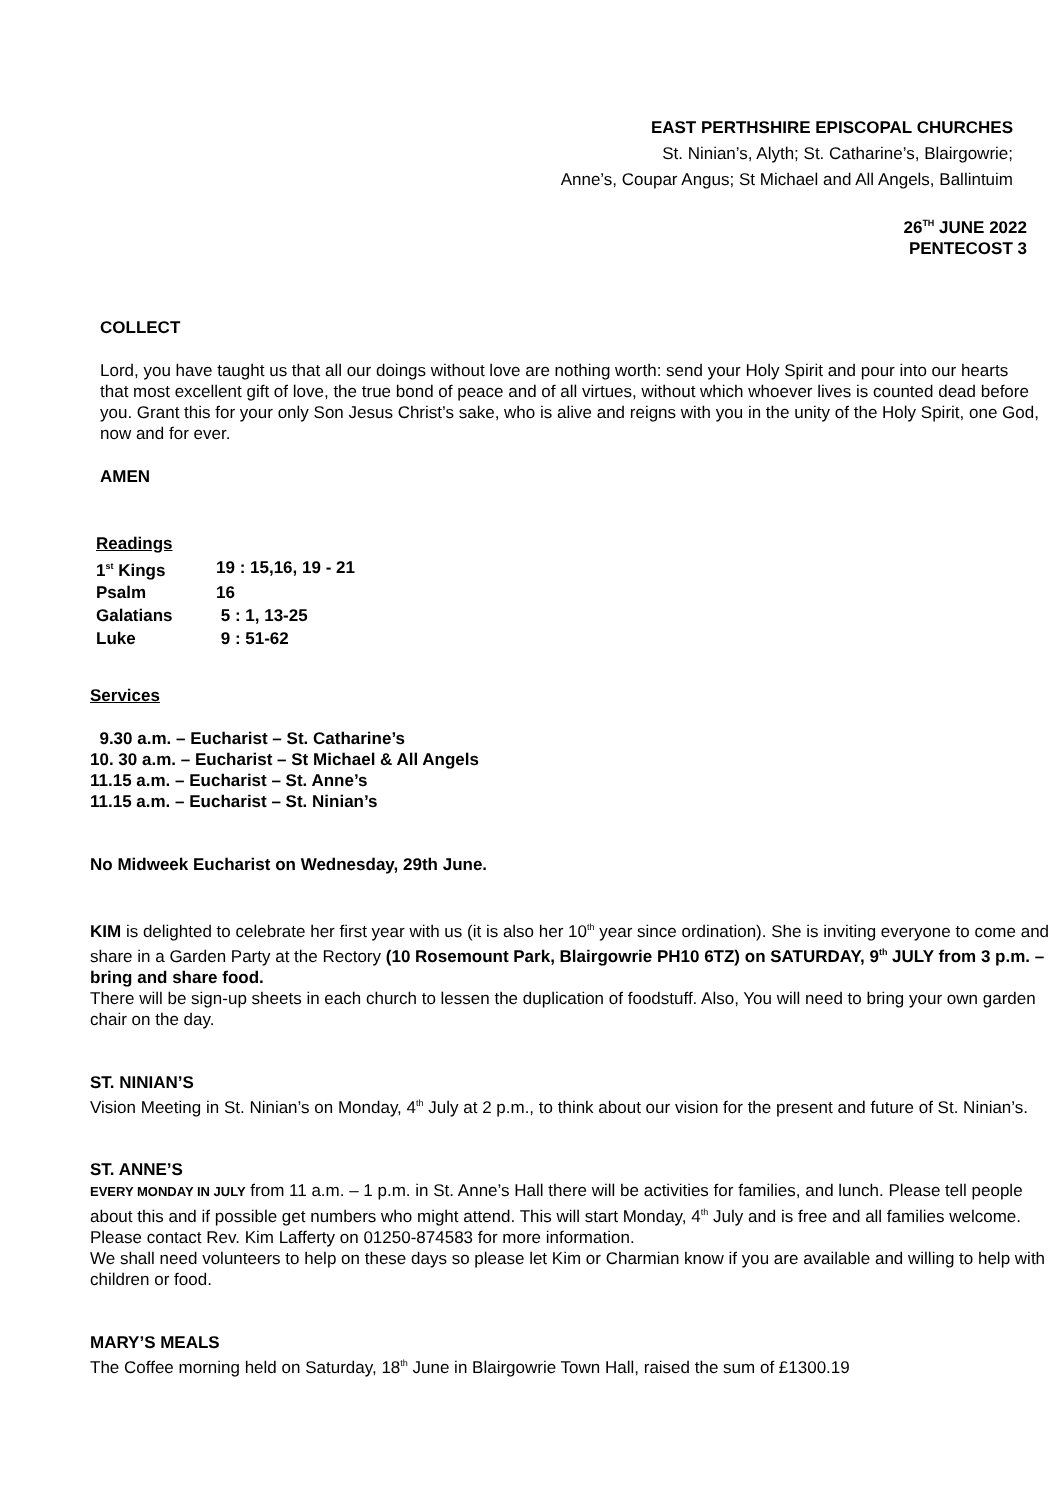EAST PERTHSHIRE EPISCOPAL CHURCHES
St. Ninian’s, Alyth; St. Catharine’s, Blairgowrie;
Anne’s, Coupar Angus; St Michael and All Angels, Ballintuim
26<sup>TH</sup> JUNE 2022
PENTECOST 3
COLLECT
Lord, you have taught us that all our doings without love are nothing worth: send your Holy Spirit and pour into our hearts that most excellent gift of love, the true bond of peace and of all virtues, without which whoever lives is counted dead before you. Grant this for your only Son Jesus Christ’s sake, who is alive and reigns with you in the unity of the Holy Spirit, one God, now and for ever.
AMEN
| Readings | |
| 1<sup>st</sup> Kings | 19 : 15,16, 19 - 21 |
| Psalm | 16 |
| Galatians | 5 : 1, 13-25 |
| Luke | 9 : 51-62 |
Services
9.30 a.m. – Eucharist – St. Catharine’s
10. 30 a.m. – Eucharist – St Michael & All Angels
11.15 a.m. – Eucharist – St. Anne’s
11.15 a.m. – Eucharist – St. Ninian’s
No Midweek Eucharist on Wednesday, 29th June.
KIM is delighted to celebrate her first year with us (it is also her 10<sup>th</sup> year since ordination). She is inviting everyone to come and share in a Garden Party at the Rectory (10 Rosemount Park, Blairgowrie PH10 6TZ) on SATURDAY, 9<sup>th</sup> JULY from 3 p.m. – bring and share food.
There will be sign-up sheets in each church to lessen the duplication of foodstuff. Also, You will need to bring your own garden chair on the day.
ST. NINIAN’S
Vision Meeting in St. Ninian’s on Monday, 4<sup>th</sup> July at 2 p.m., to think about our vision for the present and future of St. Ninian’s.
ST. ANNE’S
EVERY MONDAY IN JULY from 11 a.m. – 1 p.m. in St. Anne’s Hall there will be activities for families, and lunch. Please tell people about this and if possible get numbers who might attend. This will start Monday, 4<sup>th</sup> July and is free and all families welcome. Please contact Rev. Kim Lafferty on 01250-874583 for more information.
We shall need volunteers to help on these days so please let Kim or Charmian know if you are available and willing to help with children or food.
MARY’S MEALS
The Coffee morning held on Saturday, 18<sup>th</sup> June in Blairgowrie Town Hall, raised the sum of £1300.19